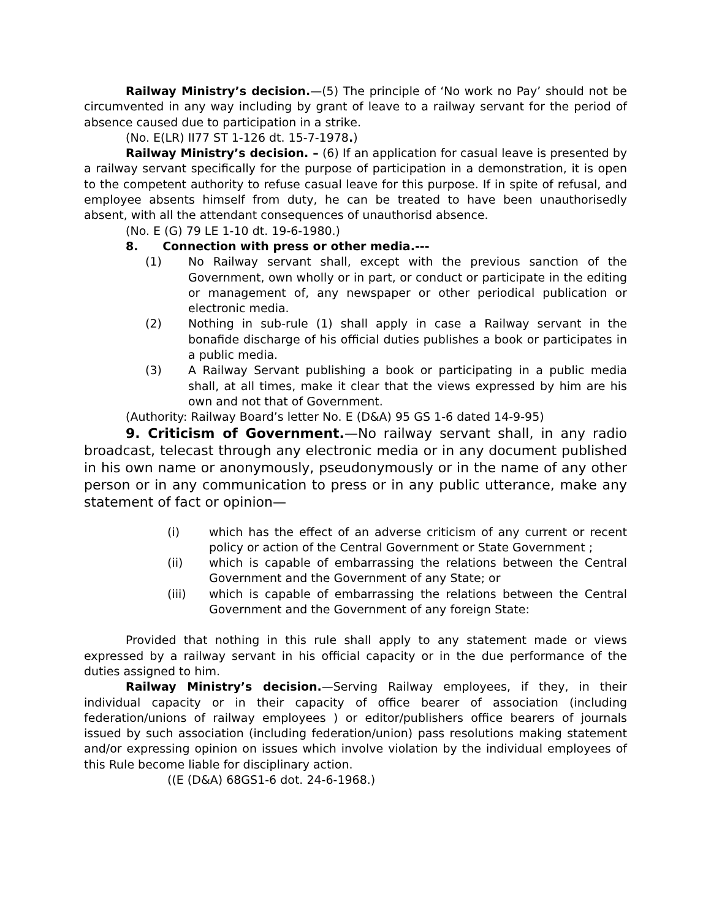Railway Ministry’s decision.—(5) The principle of ‘No work no Pay’ should not be circumvented in any way including by grant of leave to a railway servant for the period of absence caused due to participation in a strike.
(No. E(LR) II77 ST 1-126 dt. 15-7-1978.)
Railway Ministry’s decision. – (6) If an application for casual leave is presented by a railway servant specifically for the purpose of participation in a demonstration, it is open to the competent authority to refuse casual leave for this purpose. If in spite of refusal, and employee absents himself from duty, he can be treated to have been unauthorisedly absent, with all the attendant consequences of unauthorisd absence.
(No. E (G) 79 LE 1-10 dt. 19-6-1980.)
8. Connection with press or other media.---
(1) No Railway servant shall, except with the previous sanction of the Government, own wholly or in part, or conduct or participate in the editing or management of, any newspaper or other periodical publication or electronic media.
(2) Nothing in sub-rule (1) shall apply in case a Railway servant in the bonafide discharge of his official duties publishes a book or participates in a public media.
(3) A Railway Servant publishing a book or participating in a public media shall, at all times, make it clear that the views expressed by him are his own and not that of Government.
(Authority: Railway Board’s letter No. E (D&A) 95 GS 1-6 dated 14-9-95)
9. Criticism of Government.—No railway servant shall, in any radio broadcast, telecast through any electronic media or in any document published in his own name or anonymously, pseudonymously or in the name of any other person or in any communication to press or in any public utterance, make any statement of fact or opinion—
(i) which has the effect of an adverse criticism of any current or recent policy or action of the Central Government or State Government ;
(ii) which is capable of embarrassing the relations between the Central Government and the Government of any State; or
(iii) which is capable of embarrassing the relations between the Central Government and the Government of any foreign State:
Provided that nothing in this rule shall apply to any statement made or views expressed by a railway servant in his official capacity or in the due performance of the duties assigned to him.
Railway Ministry’s decision.—Serving Railway employees, if they, in their individual capacity or in their capacity of office bearer of association (including federation/unions of railway employees ) or editor/publishers office bearers of journals issued by such association (including federation/union) pass resolutions making statement and/or expressing opinion on issues which involve violation by the individual employees of this Rule become liable for disciplinary action.
((E (D&A) 68GS1-6 dot. 24-6-1968.)